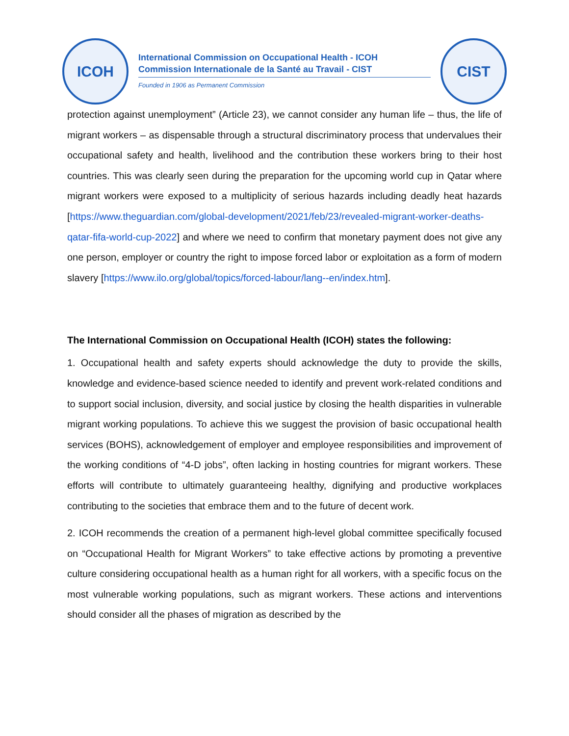ICOH
International Commission on Occupational Health - ICOH
Commission Internationale de la Santé au Travail - CIST
Founded in 1906 as Permanent Commission
CIST
protection against unemployment” (Article 23), we cannot consider any human life – thus, the life of migrant workers – as dispensable through a structural discriminatory process that undervalues their occupational safety and health, livelihood and the contribution these workers bring to their host countries. This was clearly seen during the preparation for the upcoming world cup in Qatar where migrant workers were exposed to a multiplicity of serious hazards including deadly heat hazards [https://www.theguardian.com/global-development/2021/feb/23/revealed-migrant-worker-deaths-qatar-fifa-world-cup-2022] and where we need to confirm that monetary payment does not give any one person, employer or country the right to impose forced labor or exploitation as a form of modern slavery [https://www.ilo.org/global/topics/forced-labour/lang--en/index.htm].
The International Commission on Occupational Health (ICOH) states the following:
1. Occupational health and safety experts should acknowledge the duty to provide the skills, knowledge and evidence-based science needed to identify and prevent work-related conditions and to support social inclusion, diversity, and social justice by closing the health disparities in vulnerable migrant working populations. To achieve this we suggest the provision of basic occupational health services (BOHS), acknowledgement of employer and employee responsibilities and improvement of the working conditions of “4-D jobs”, often lacking in hosting countries for migrant workers. These efforts will contribute to ultimately guaranteeing healthy, dignifying and productive workplaces contributing to the societies that embrace them and to the future of decent work.
2. ICOH recommends the creation of a permanent high-level global committee specifically focused on “Occupational Health for Migrant Workers” to take effective actions by promoting a preventive culture considering occupational health as a human right for all workers, with a specific focus on the most vulnerable working populations, such as migrant workers. These actions and interventions should consider all the phases of migration as described by the